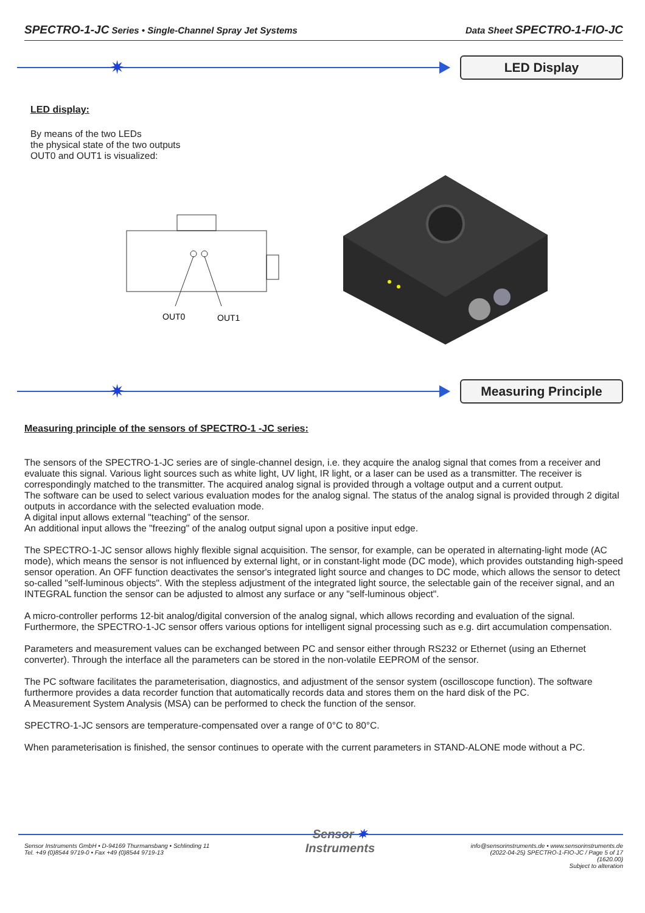SPECTRO-1-JC Series • Single-Channel Spray Jet Systems
Data Sheet SPECTRO-1-FIO-JC
✷
LED Display
LED display:
By means of the two LEDs
the physical state of the two outputs
OUT0 and OUT1 is visualized:
OUT0
OUT1
✷
Measuring Principle
Measuring principle of the sensors of SPECTRO-1 -JC series:
The sensors of the SPECTRO-1-JC series are of single-channel design, i.e. they acquire the analog signal that comes from a receiver and evaluate this signal. Various light sources such as white light, UV light, IR light, or a laser can be used as a transmitter. The receiver is correspondingly matched to the transmitter. The acquired analog signal is provided through a voltage output and a current output.
The software can be used to select various evaluation modes for the analog signal. The status of the analog signal is provided through 2 digital outputs in accordance with the selected evaluation mode.
A digital input allows external "teaching" of the sensor.
An additional input allows the "freezing" of the analog output signal upon a positive input edge.
The SPECTRO-1-JC sensor allows highly flexible signal acquisition. The sensor, for example, can be operated in alternating-light mode (AC mode), which means the sensor is not influenced by external light, or in constant-light mode (DC mode), which provides outstanding high-speed sensor operation. An OFF function deactivates the sensor's integrated light source and changes to DC mode, which allows the sensor to detect so-called "self-luminous objects". With the stepless adjustment of the integrated light source, the selectable gain of the receiver signal, and an INTEGRAL function the sensor can be adjusted to almost any surface or any "self-luminous object".
A micro-controller performs 12-bit analog/digital conversion of the analog signal, which allows recording and evaluation of the signal. Furthermore, the SPECTRO-1-JC sensor offers various options for intelligent signal processing such as e.g. dirt accumulation compensation.
Parameters and measurement values can be exchanged between PC and sensor either through RS232 or Ethernet (using an Ethernet converter). Through the interface all the parameters can be stored in the non-volatile EEPROM of the sensor.
The PC software facilitates the parameterisation, diagnostics, and adjustment of the sensor system (oscilloscope function). The software furthermore provides a data recorder function that automatically records data and stores them on the hard disk of the PC.
A Measurement System Analysis (MSA) can be performed to check the function of the sensor.
SPECTRO-1-JC sensors are temperature-compensated over a range of 0°C to 80°C.
When parameterisation is finished, the sensor continues to operate with the current parameters in STAND-ALONE mode without a PC.
Sensor Instruments GmbH • D-94169 Thurmansbang • Schlinding 11
Tel. +49 (0)8544 9719-0 • Fax +49 (0)8544 9719-13
Sensor ✷
Instruments
info@sensorinstruments.de • www.sensorinstruments.de
(2022-04-25) SPECTRO-1-FIO-JC / Page 5 of 17
(1620.00)
Subject to alteration